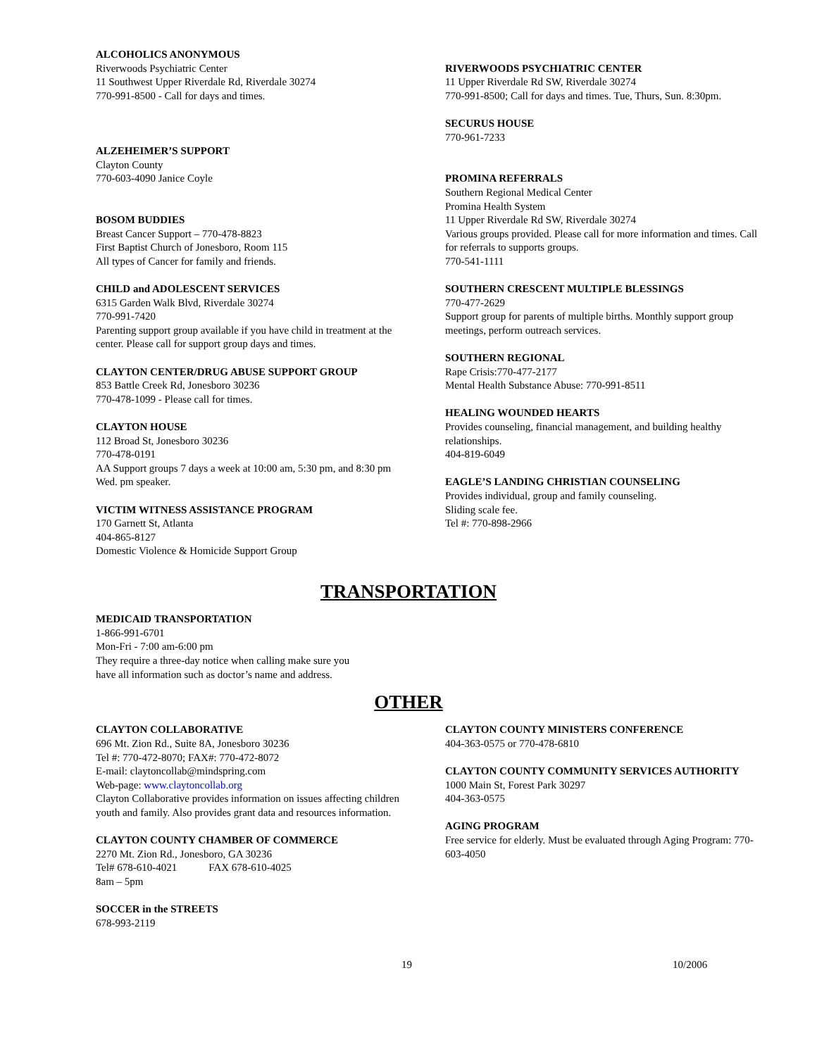ALCOHOLICS ANONYMOUS
Riverwoods Psychiatric Center
11 Southwest Upper Riverdale Rd, Riverdale 30274
770-991-8500 - Call for days and times.
ALZEHEIMER’S SUPPORT
Clayton County
770-603-4090 Janice Coyle
BOSOM BUDDIES
Breast Cancer Support – 770-478-8823
First Baptist Church of Jonesboro, Room 115
All types of Cancer for family and friends.
CHILD and ADOLESCENT SERVICES
6315 Garden Walk Blvd, Riverdale 30274
770-991-7420
Parenting support group available if you have child in treatment at the center. Please call for support group days and times.
CLAYTON CENTER/DRUG ABUSE SUPPORT GROUP
853 Battle Creek Rd, Jonesboro 30236
770-478-1099 - Please call for times.
CLAYTON HOUSE
112 Broad St, Jonesboro 30236
770-478-0191
AA Support groups 7 days a week at 10:00 am, 5:30 pm, and 8:30 pm Wed. pm speaker.
VICTIM WITNESS ASSISTANCE PROGRAM
170 Garnett St, Atlanta
404-865-8127
Domestic Violence & Homicide Support Group
RIVERWOODS PSYCHIATRIC CENTER
11 Upper Riverdale Rd SW, Riverdale 30274
770-991-8500; Call for days and times. Tue, Thurs, Sun. 8:30pm.
SECURUS HOUSE
770-961-7233
PROMINA REFERRALS
Southern Regional Medical Center
Promina Health System
11 Upper Riverdale Rd SW, Riverdale 30274
Various groups provided. Please call for more information and times. Call for referrals to supports groups.
770-541-1111
SOUTHERN CRESCENT MULTIPLE BLESSINGS
770-477-2629
Support group for parents of multiple births. Monthly support group meetings, perform outreach services.
SOUTHERN REGIONAL
Rape Crisis:770-477-2177
Mental Health Substance Abuse: 770-991-8511
HEALING WOUNDED HEARTS
Provides counseling, financial management, and building healthy relationships.
404-819-6049
EAGLE’S LANDING CHRISTIAN COUNSELING
Provides individual, group and family counseling.
Sliding scale fee.
Tel #: 770-898-2966
TRANSPORTATION
MEDICAID TRANSPORTATION
1-866-991-6701
Mon-Fri - 7:00 am-6:00 pm
They require a three-day notice when calling make sure you
have all information such as doctor’s name and address.
OTHER
CLAYTON COLLABORATIVE
696 Mt. Zion Rd., Suite 8A, Jonesboro 30236
Tel #: 770-472-8070; FAX#: 770-472-8072
E-mail: claytoncollab@mindspring.com
Web-page: www.claytoncollab.org
Clayton Collaborative provides information on issues affecting children youth and family. Also provides grant data and resources information.
CLAYTON COUNTY CHAMBER OF COMMERCE
2270 Mt. Zion Rd., Jonesboro, GA 30236
Tel# 678-610-4021 FAX 678-610-4025
8am – 5pm
SOCCER in the STREETS
678-993-2119
CLAYTON COUNTY MINISTERS CONFERENCE
404-363-0575 or 770-478-6810
CLAYTON COUNTY COMMUNITY SERVICES AUTHORITY
1000 Main St, Forest Park 30297
404-363-0575
AGING PROGRAM
Free service for elderly. Must be evaluated through Aging Program: 770-603-4050
19 10/2006